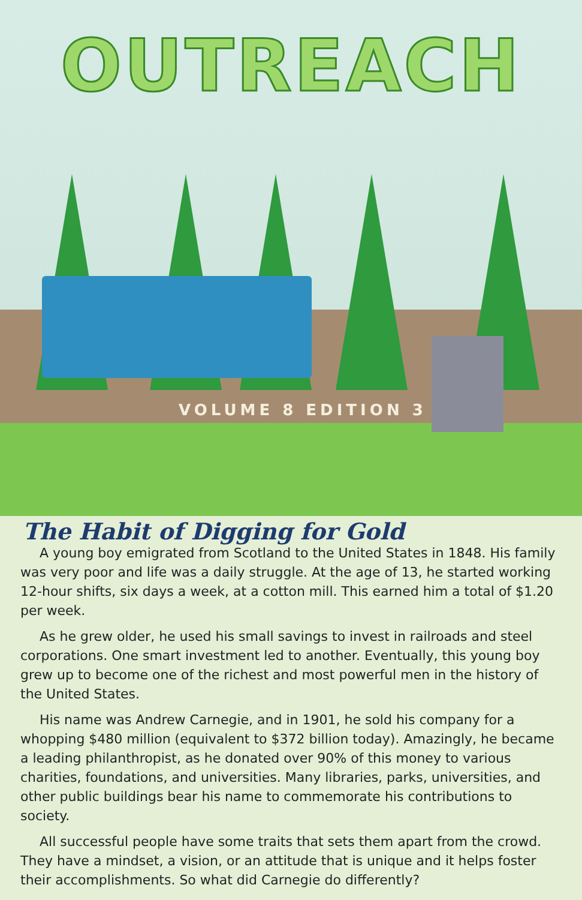OUTREACH
VOLUME 8 EDITION 3
The Habit of Digging for Gold
A young boy emigrated from Scotland to the United States in 1848. His family was very poor and life was a daily struggle. At the age of 13, he started working 12-hour shifts, six days a week, at a cotton mill. This earned him a total of $1.20 per week.
As he grew older, he used his small savings to invest in railroads and steel corporations. One smart investment led to another. Eventually, this young boy grew up to become one of the richest and most powerful men in the history of the United States.
His name was Andrew Carnegie, and in 1901, he sold his company for a whopping $480 million (equivalent to $372 billion today). Amazingly, he became a leading philanthropist, as he donated over 90% of this money to various charities, foundations, and universities. Many libraries, parks, universities, and other public buildings bear his name to commemorate his contributions to society.
All successful people have some traits that sets them apart from the crowd. They have a mindset, a vision, or an attitude that is unique and it helps foster their accomplishments. So what did Carnegie do differently?